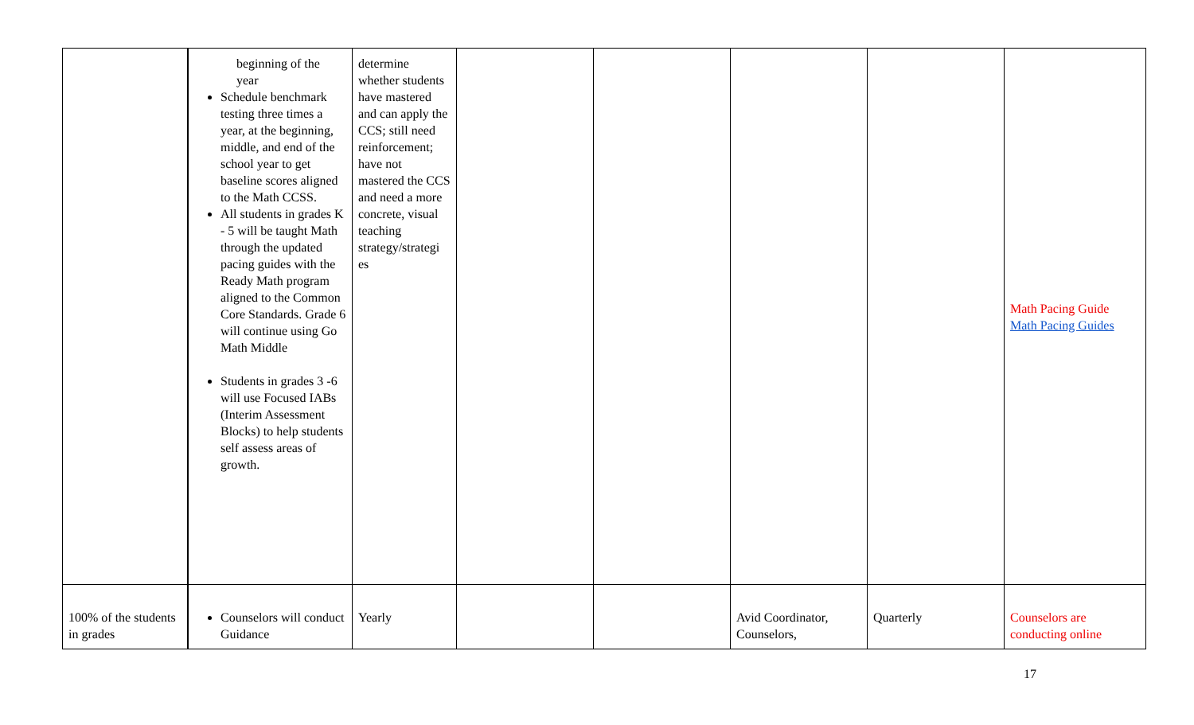| | beginning of the year Schedule benchmark testing three times a year, at the beginning, middle, and end of the school year to get baseline scores aligned to the Math CCSS. All students in grades K - 5 will be taught Math through the updated pacing guides with the Ready Math program aligned to the Common Core Standards. Grade 6 will continue using Go Math Middle Students in grades 3 -6 will use Focused IABs (Interim Assessment Blocks) to help students self assess areas of growth. | determine whether students have mastered and can apply the CCS; still need reinforcement; have not mastered the CCS and need a more concrete, visual teaching strategy/strategi es | | | | | Math Pacing Guide Math Pacing Guides |
| 100% of the students in grades | Counselors will conduct Guidance | Yearly | | | Avid Coordinator, Counselors, | Quarterly | Counselors are conducting online |
17